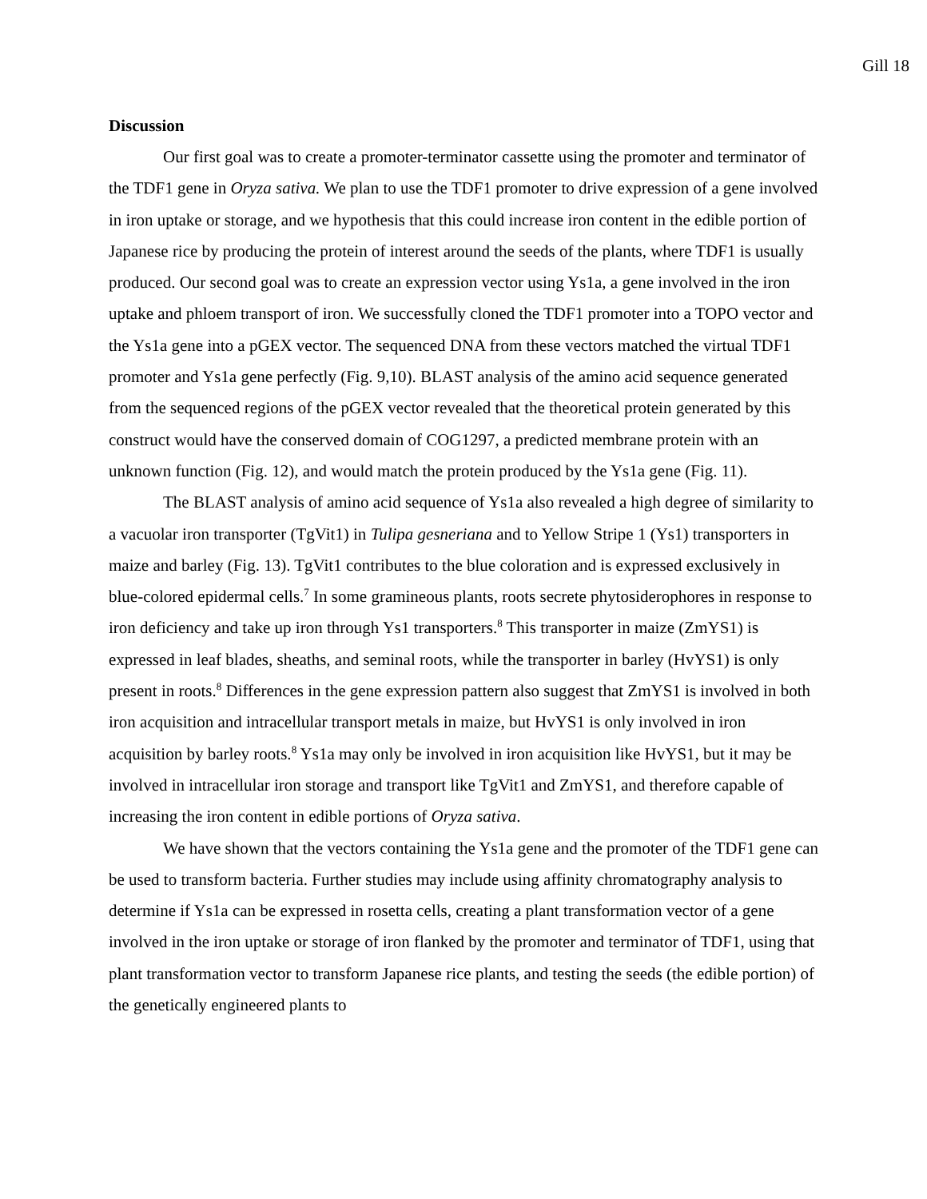Gill 18
Discussion
Our first goal was to create a promoter-terminator cassette using the promoter and terminator of the TDF1 gene in Oryza sativa. We plan to use the TDF1 promoter to drive expression of a gene involved in iron uptake or storage, and we hypothesis that this could increase iron content in the edible portion of Japanese rice by producing the protein of interest around the seeds of the plants, where TDF1 is usually produced. Our second goal was to create an expression vector using Ys1a, a gene involved in the iron uptake and phloem transport of iron. We successfully cloned the TDF1 promoter into a TOPO vector and the Ys1a gene into a pGEX vector. The sequenced DNA from these vectors matched the virtual TDF1 promoter and Ys1a gene perfectly (Fig. 9,10). BLAST analysis of the amino acid sequence generated from the sequenced regions of the pGEX vector revealed that the theoretical protein generated by this construct would have the conserved domain of COG1297, a predicted membrane protein with an unknown function (Fig. 12), and would match the protein produced by the Ys1a gene (Fig. 11).
The BLAST analysis of amino acid sequence of Ys1a also revealed a high degree of similarity to a vacuolar iron transporter (TgVit1) in Tulipa gesneriana and to Yellow Stripe 1 (Ys1) transporters in maize and barley (Fig. 13). TgVit1 contributes to the blue coloration and is expressed exclusively in blue-colored epidermal cells.<sup>7</sup> In some gramineous plants, roots secrete phytosiderophores in response to iron deficiency and take up iron through Ys1 transporters.<sup>8</sup> This transporter in maize (ZmYS1) is expressed in leaf blades, sheaths, and seminal roots, while the transporter in barley (HvYS1) is only present in roots.<sup>8</sup> Differences in the gene expression pattern also suggest that ZmYS1 is involved in both iron acquisition and intracellular transport metals in maize, but HvYS1 is only involved in iron acquisition by barley roots.<sup>8</sup> Ys1a may only be involved in iron acquisition like HvYS1, but it may be involved in intracellular iron storage and transport like TgVit1 and ZmYS1, and therefore capable of increasing the iron content in edible portions of Oryza sativa.
We have shown that the vectors containing the Ys1a gene and the promoter of the TDF1 gene can be used to transform bacteria. Further studies may include using affinity chromatography analysis to determine if Ys1a can be expressed in rosetta cells, creating a plant transformation vector of a gene involved in the iron uptake or storage of iron flanked by the promoter and terminator of TDF1, using that plant transformation vector to transform Japanese rice plants, and testing the seeds (the edible portion) of the genetically engineered plants to